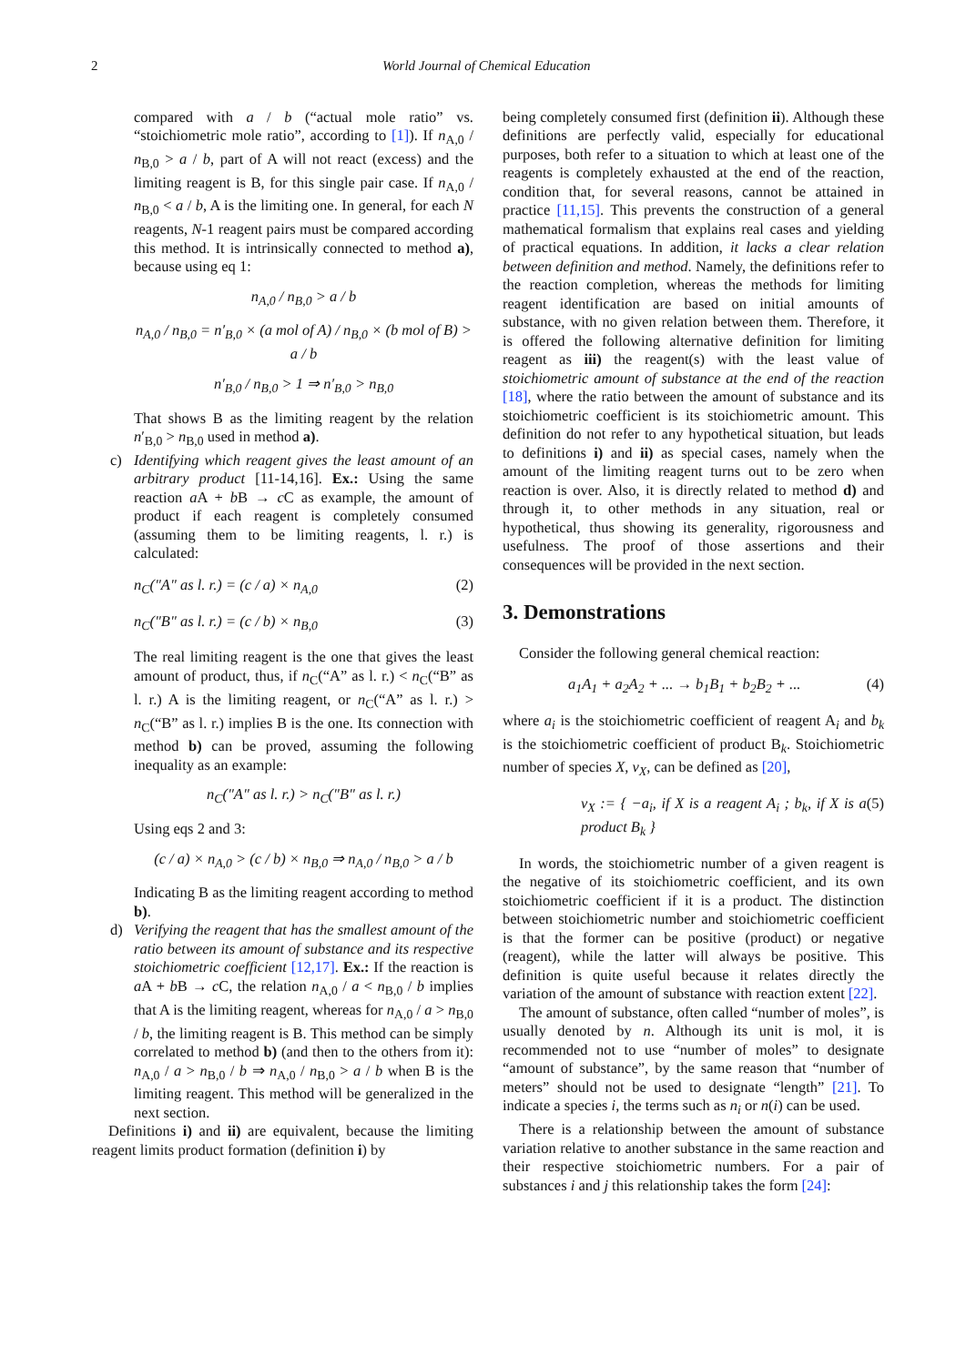2 World Journal of Chemical Education
compared with a / b (“actual mole ratio” vs. “stoichiometric mole ratio”, according to [1]). If n<sub>A,0</sub> / n<sub>B,0</sub> > a / b, part of A will not react (excess) and the limiting reagent is B, for this single pair case. If n<sub>A,0</sub> / n<sub>B,0</sub> < a / b, A is the limiting one. In general, for each N reagents, N-1 reagent pairs must be compared according this method. It is intrinsically connected to method a), because using eq 1:
n<sub>A,0</sub> / n<sub>B,0</sub> > a / b
n<sub>A,0</sub> / n<sub>B,0</sub> = n′<sub>B,0</sub> × (a mol of A) / n<sub>B,0</sub> × (b mol of B) > a / b
n′<sub>B,0</sub> / n<sub>B,0</sub> > 1 ⇒ n′<sub>B,0</sub> > n<sub>B,0</sub>
That shows B as the limiting reagent by the relation n′<sub>B,0</sub> > n<sub>B,0</sub> used in method a).
c) Identifying which reagent gives the least amount of an arbitrary product [11-14,16]. Ex.: Using the same reaction a A + b B → c C as example, the amount of product if each reagent is completely consumed (assuming them to be limiting reagents, l. r.) is calculated:
n<sub>C</sub>("A" as l. r.) = (c / a) × n<sub>A,0</sub> (2)
n<sub>C</sub>("B" as l. r.) = (c / b) × n<sub>B,0</sub> (3)
The real limiting reagent is the one that gives the least amount of product, thus, if n<sub>C</sub>(“A” as l. r.) < n<sub>C</sub>(“B” as l. r.) A is the limiting reagent, or n<sub>C</sub>(“A” as l. r.) > n<sub>C</sub>(“B” as l. r.) implies B is the one. Its connection with method b) can be proved, assuming the following inequality as an example:
n<sub>C</sub>("A" as l. r.) > n<sub>C</sub>("B" as l. r.)
Using eqs 2 and 3:
(c / a) × n<sub>A,0</sub> > (c / b) × n<sub>B,0</sub> ⇒ n<sub>A,0</sub> / n<sub>B,0</sub> > a / b
Indicating B as the limiting reagent according to method b).
d) Verifying the reagent that has the smallest amount of the ratio between its amount of substance and its respective stoichiometric coefficient [12,17]. Ex.: If the reaction is a A + b B → c C, the relation n<sub>A,0</sub> / a < n<sub>B,0</sub> / b implies that A is the limiting reagent, whereas for n<sub>A,0</sub> / a > n<sub>B,0</sub> / b, the limiting reagent is B. This method can be simply correlated to method b) (and then to the others from it): n<sub>A,0</sub> / a > n<sub>B,0</sub> / b ⇒ n<sub>A,0</sub> / n<sub>B,0</sub> > a / b when B is the limiting reagent. This method will be generalized in the next section.
Definitions i) and ii) are equivalent, because the limiting reagent limits product formation (definition i) by
being completely consumed first (definition ii). Although these definitions are perfectly valid, especially for educational purposes, both refer to a situation to which at least one of the reagents is completely exhausted at the end of the reaction, condition that, for several reasons, cannot be attained in practice [11,15]. This prevents the construction of a general mathematical formalism that explains real cases and yielding of practical equations. In addition, it lacks a clear relation between definition and method. Namely, the definitions refer to the reaction completion, whereas the methods for limiting reagent identification are based on initial amounts of substance, with no given relation between them. Therefore, it is offered the following alternative definition for limiting reagent as iii) the reagent(s) with the least value of stoichiometric amount of substance at the end of the reaction [18], where the ratio between the amount of substance and its stoichiometric coefficient is its stoichiometric amount. This definition do not refer to any hypothetical situation, but leads to definitions i) and ii) as special cases, namely when the amount of the limiting reagent turns out to be zero when reaction is over. Also, it is directly related to method d) and through it, to other methods in any situation, real or hypothetical, thus showing its generality, rigorousness and usefulness. The proof of those assertions and their consequences will be provided in the next section.
3. Demonstrations
Consider the following general chemical reaction:
a<sub>1</sub>A<sub>1</sub> + a<sub>2</sub>A<sub>2</sub> + ... → b<sub>1</sub>B<sub>1</sub> + b<sub>2</sub>B<sub>2</sub> + ... (4)
where a<sub>i</sub> is the stoichiometric coefficient of reagent A<sub>i</sub> and b<sub>k</sub> is the stoichiometric coefficient of product B<sub>k</sub>. Stoichiometric number of species X, ν<sub>X</sub>, can be defined as [20],
ν<sub>X</sub> := { −a<sub>i</sub>, if X is a reagent A<sub>i</sub> ; b<sub>k</sub>, if X is a product B<sub>k</sub> } (5)
In words, the stoichiometric number of a given reagent is the negative of its stoichiometric coefficient, and its own stoichiometric coefficient if it is a product. The distinction between stoichiometric number and stoichiometric coefficient is that the former can be positive (product) or negative (reagent), while the latter will always be positive. This definition is quite useful because it relates directly the variation of the amount of substance with reaction extent [22].
The amount of substance, often called “number of moles”, is usually denoted by n. Although its unit is mol, it is recommended not to use “number of moles” to designate “amount of substance”, by the same reason that “number of meters” should not be used to designate “length” [21]. To indicate a species i, the terms such as n<sub>i</sub> or n(i) can be used.
There is a relationship between the amount of substance variation relative to another substance in the same reaction and their respective stoichiometric numbers. For a pair of substances i and j this relationship takes the form [24]: